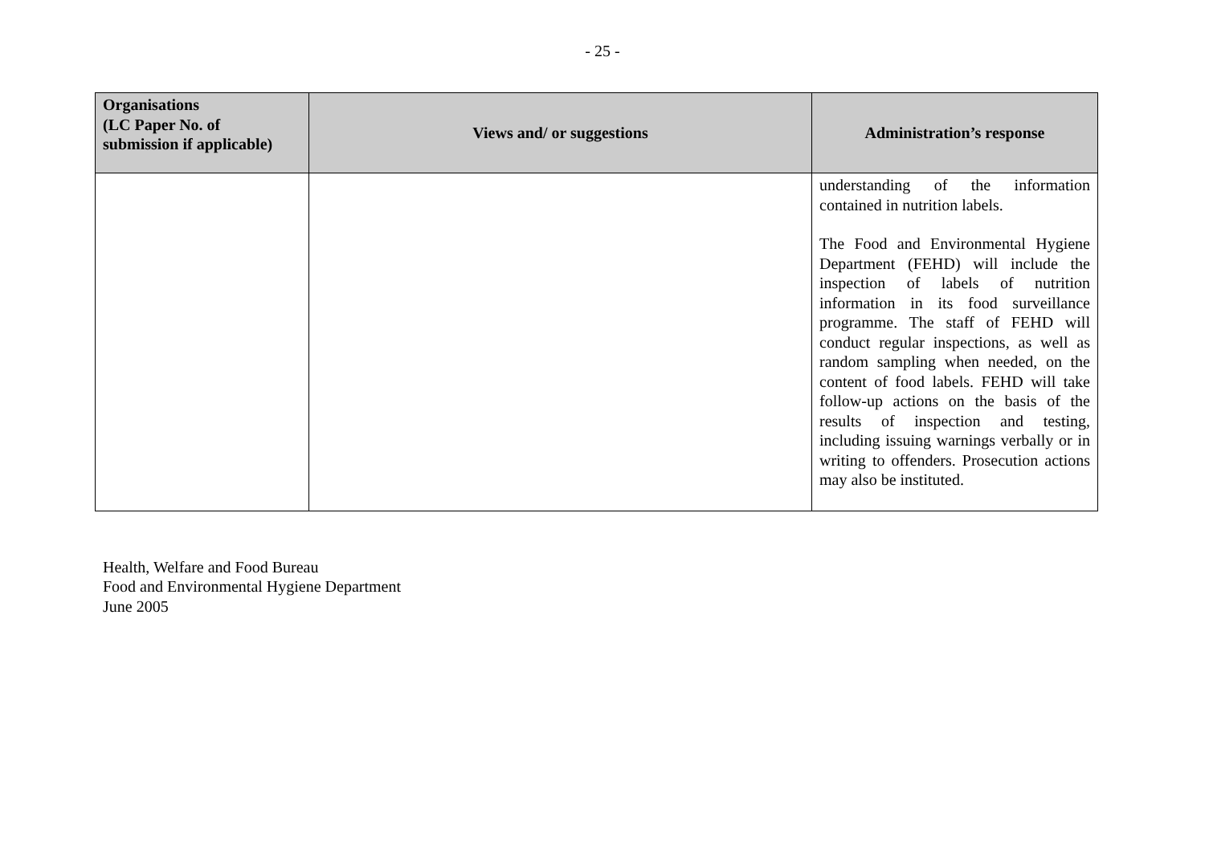- 25 -
| Organisations (LC Paper No. of submission if applicable) | Views and/ or suggestions | Administration’s response |
| --- | --- | --- |
| | | understanding of the information contained in nutrition labels. The Food and Environmental Hygiene Department (FEHD) will include the inspection of labels of nutrition information in its food surveillance programme. The staff of FEHD will conduct regular inspections, as well as random sampling when needed, on the content of food labels. FEHD will take follow-up actions on the basis of the results of inspection and testing, including issuing warnings verbally or in writing to offenders. Prosecution actions may also be instituted. |
Health, Welfare and Food Bureau
Food and Environmental Hygiene Department
June 2005